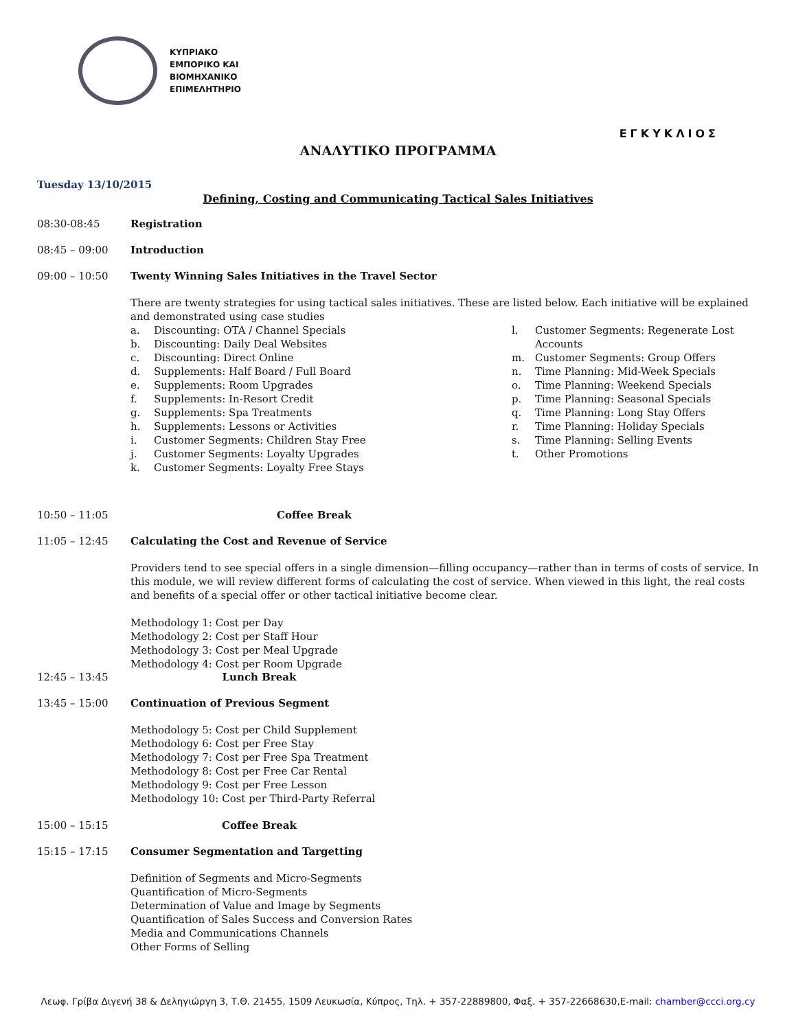ΚΥΠΡΙΑΚΟ
ΕΜΠΟΡΙΚΟ ΚΑΙ
ΒΙΟΜΗΧΑΝΙΚΟ
ΕΠΙΜΕΛΗΤΗΡΙΟ
ΕΓΚΥΚΛΙΟΣ
ΑΝΑΛΥΤΙΚΟ ΠΡΟΓΡΑΜΜΑ
Tuesday 13/10/2015
Defining, Costing and Communicating Tactical Sales Initiatives
08:30-08:45 Registration
08:45 – 09:00 Introduction
09:00 – 10:50 Twenty Winning Sales Initiatives in the Travel Sector
There are twenty strategies for using tactical sales initiatives. These are listed below. Each initiative will be explained and demonstrated using case studies
a. Discounting: OTA / Channel Specials
b. Discounting: Daily Deal Websites
c. Discounting: Direct Online
d. Supplements: Half Board / Full Board
e. Supplements: Room Upgrades
f. Supplements: In-Resort Credit
g. Supplements: Spa Treatments
h. Supplements: Lessons or Activities
i. Customer Segments: Children Stay Free
j. Customer Segments: Loyalty Upgrades
k. Customer Segments: Loyalty Free Stays
l. Customer Segments: Regenerate Lost Accounts
m. Customer Segments: Group Offers
n. Time Planning: Mid-Week Specials
o. Time Planning: Weekend Specials
p. Time Planning: Seasonal Specials
q. Time Planning: Long Stay Offers
r. Time Planning: Holiday Specials
s. Time Planning: Selling Events
t. Other Promotions
10:50 – 11:05 Coffee Break
11:05 – 12:45 Calculating the Cost and Revenue of Service
Providers tend to see special offers in a single dimension—filling occupancy—rather than in terms of costs of service. In this module, we will review different forms of calculating the cost of service. When viewed in this light, the real costs and benefits of a special offer or other tactical initiative become clear.
Methodology 1: Cost per Day
Methodology 2: Cost per Staff Hour
Methodology 3: Cost per Meal Upgrade
Methodology 4: Cost per Room Upgrade
12:45 – 13:45 Lunch Break
13:45 – 15:00 Continuation of Previous Segment
Methodology 5: Cost per Child Supplement
Methodology 6: Cost per Free Stay
Methodology 7: Cost per Free Spa Treatment
Methodology 8: Cost per Free Car Rental
Methodology 9: Cost per Free Lesson
Methodology 10: Cost per Third-Party Referral
15:00 – 15:15 Coffee Break
15:15 – 17:15 Consumer Segmentation and Targetting
Definition of Segments and Micro-Segments
Quantification of Micro-Segments
Determination of Value and Image by Segments
Quantification of Sales Success and Conversion Rates
Media and Communications Channels
Other Forms of Selling
Λεωφ. Γρίβα Διγενή 38 & Δεληγιώργη 3, Τ.Θ. 21455, 1509 Λευκωσία, Κύπρος, Τηλ. + 357-22889800, Φαξ. + 357-22668630,E-mail: chamber@ccci.org.cy